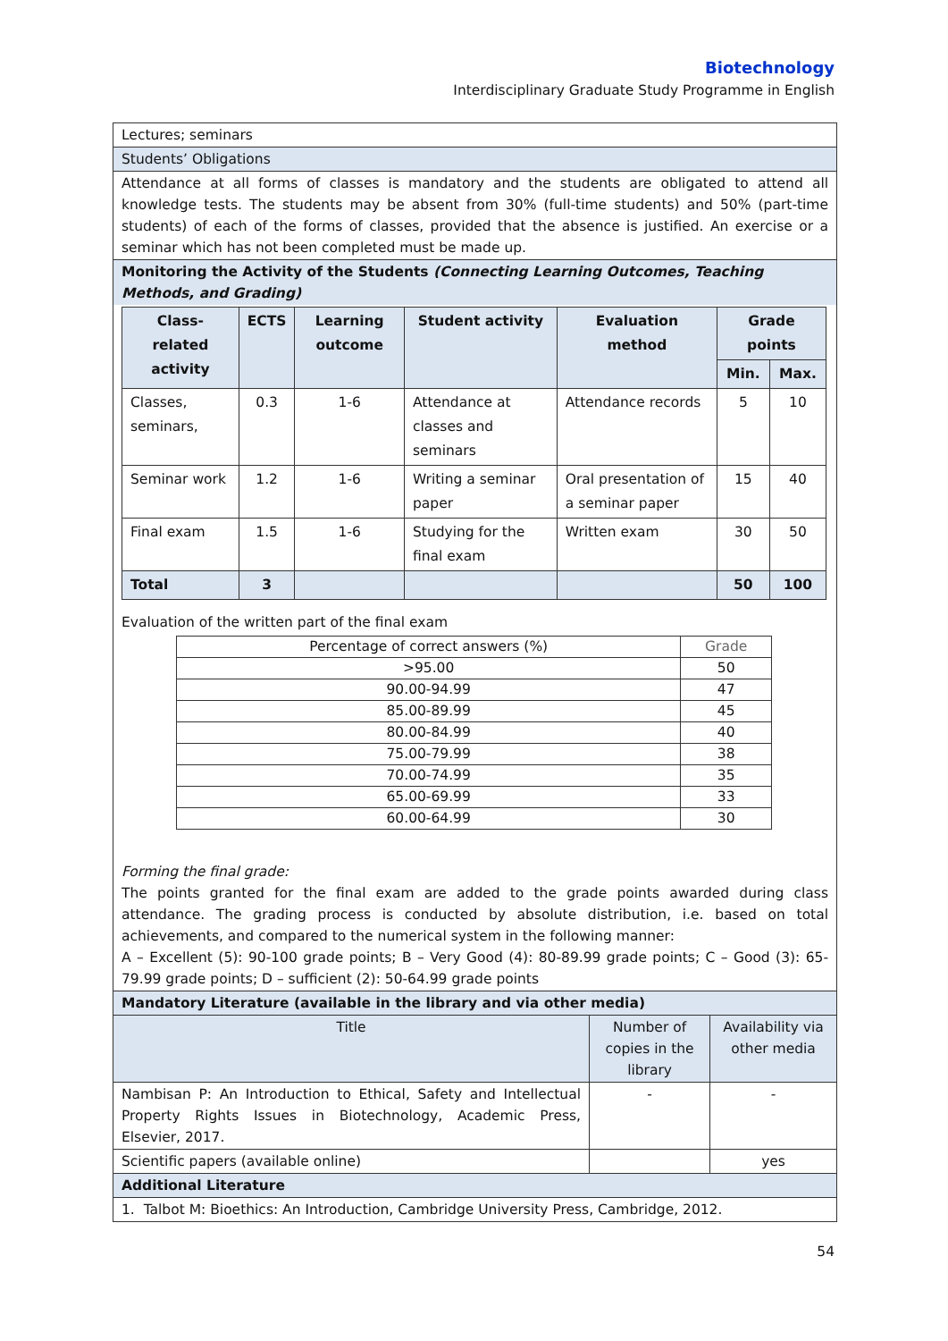Biotechnology
Interdisciplinary Graduate Study Programme in English
Lectures; seminars
Students’ Obligations
Attendance at all forms of classes is mandatory and the students are obligated to attend all knowledge tests. The students may be absent from 30% (full-time students) and 50% (part-time students) of each of the forms of classes, provided that the absence is justified. An exercise or a seminar which has not been completed must be made up.
Monitoring the Activity of the Students (Connecting Learning Outcomes, Teaching Methods, and Grading)
| Class-related activity | ECTS | Learning outcome | Student activity | Evaluation method | Grade points | |
| --- | --- | --- | --- | --- | --- | --- |
| | | | | | Min. | Max. |
| Classes, seminars, | 0.3 | 1-6 | Attendance at classes and seminars | Attendance records | 5 | 10 |
| Seminar work | 1.2 | 1-6 | Writing a seminar paper | Oral presentation of a seminar paper | 15 | 40 |
| Final exam | 1.5 | 1-6 | Studying for the final exam | Written exam | 30 | 50 |
| Total | 3 | | | | 50 | 100 |
Evaluation of the written part of the final exam
| Percentage of correct answers (%) | Grade |
| >95.00 | 50 |
| 90.00-94.99 | 47 |
| 85.00-89.99 | 45 |
| 80.00-84.99 | 40 |
| 75.00-79.99 | 38 |
| 70.00-74.99 | 35 |
| 65.00-69.99 | 33 |
| 60.00-64.99 | 30 |
Forming the final grade:
The points granted for the final exam are added to the grade points awarded during class attendance. The grading process is conducted by absolute distribution, i.e. based on total achievements, and compared to the numerical system in the following manner:
A – Excellent (5): 90-100 grade points; B – Very Good (4): 80-89.99 grade points; C – Good (3): 65-79.99 grade points; D – sufficient (2): 50-64.99 grade points
| Mandatory Literature (available in the library and via other media) | | |
| Title | Number of copies in the library | Availability via other media |
| Nambisan P: An Introduction to Ethical, Safety and Intellectual Property Rights Issues in Biotechnology, Academic Press, Elsevier, 2017. | - | - |
| Scientific papers (available online) | | yes |
| Additional Literature | | |
| 1. Talbot M: Bioethics: An Introduction, Cambridge University Press, Cambridge, 2012. | | |
54